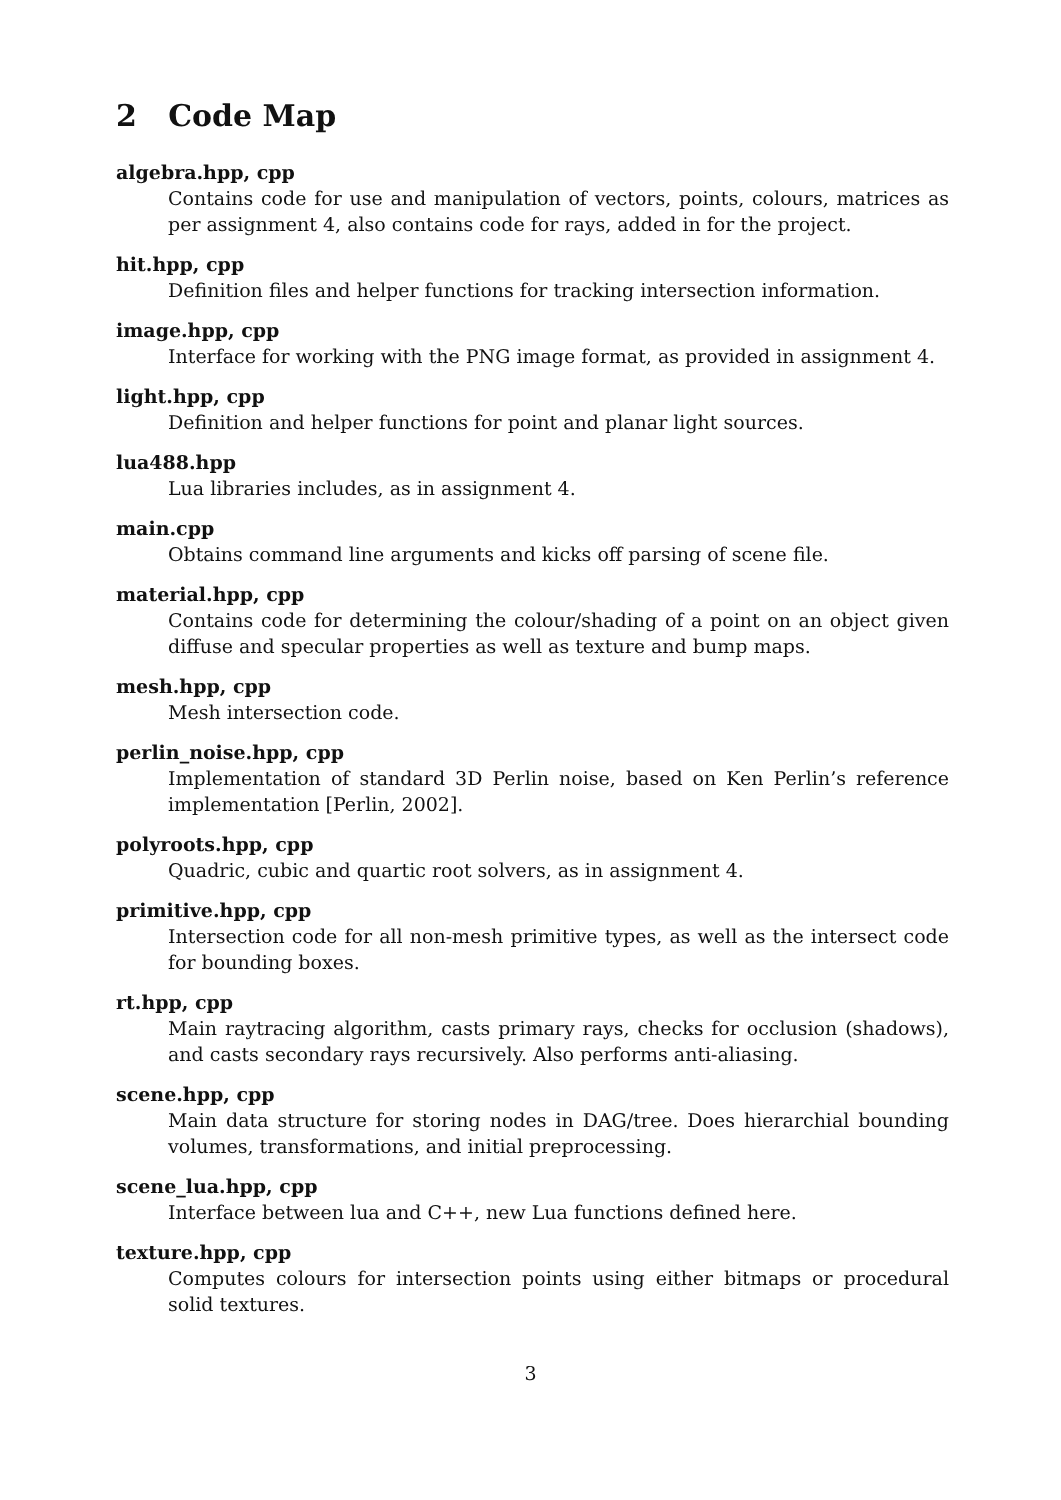2 Code Map
algebra.hpp, cpp
Contains code for use and manipulation of vectors, points, colours, matrices as per assignment 4, also contains code for rays, added in for the project.
hit.hpp, cpp
Definition files and helper functions for tracking intersection information.
image.hpp, cpp
Interface for working with the PNG image format, as provided in assignment 4.
light.hpp, cpp
Definition and helper functions for point and planar light sources.
lua488.hpp
Lua libraries includes, as in assignment 4.
main.cpp
Obtains command line arguments and kicks off parsing of scene file.
material.hpp, cpp
Contains code for determining the colour/shading of a point on an object given diffuse and specular properties as well as texture and bump maps.
mesh.hpp, cpp
Mesh intersection code.
perlin_noise.hpp, cpp
Implementation of standard 3D Perlin noise, based on Ken Perlin’s reference implementation [Perlin, 2002].
polyroots.hpp, cpp
Quadric, cubic and quartic root solvers, as in assignment 4.
primitive.hpp, cpp
Intersection code for all non-mesh primitive types, as well as the intersect code for bounding boxes.
rt.hpp, cpp
Main raytracing algorithm, casts primary rays, checks for occlusion (shadows), and casts secondary rays recursively. Also performs anti-aliasing.
scene.hpp, cpp
Main data structure for storing nodes in DAG/tree. Does hierarchial bounding volumes, transformations, and initial preprocessing.
scene_lua.hpp, cpp
Interface between lua and C++, new Lua functions defined here.
texture.hpp, cpp
Computes colours for intersection points using either bitmaps or procedural solid textures.
3